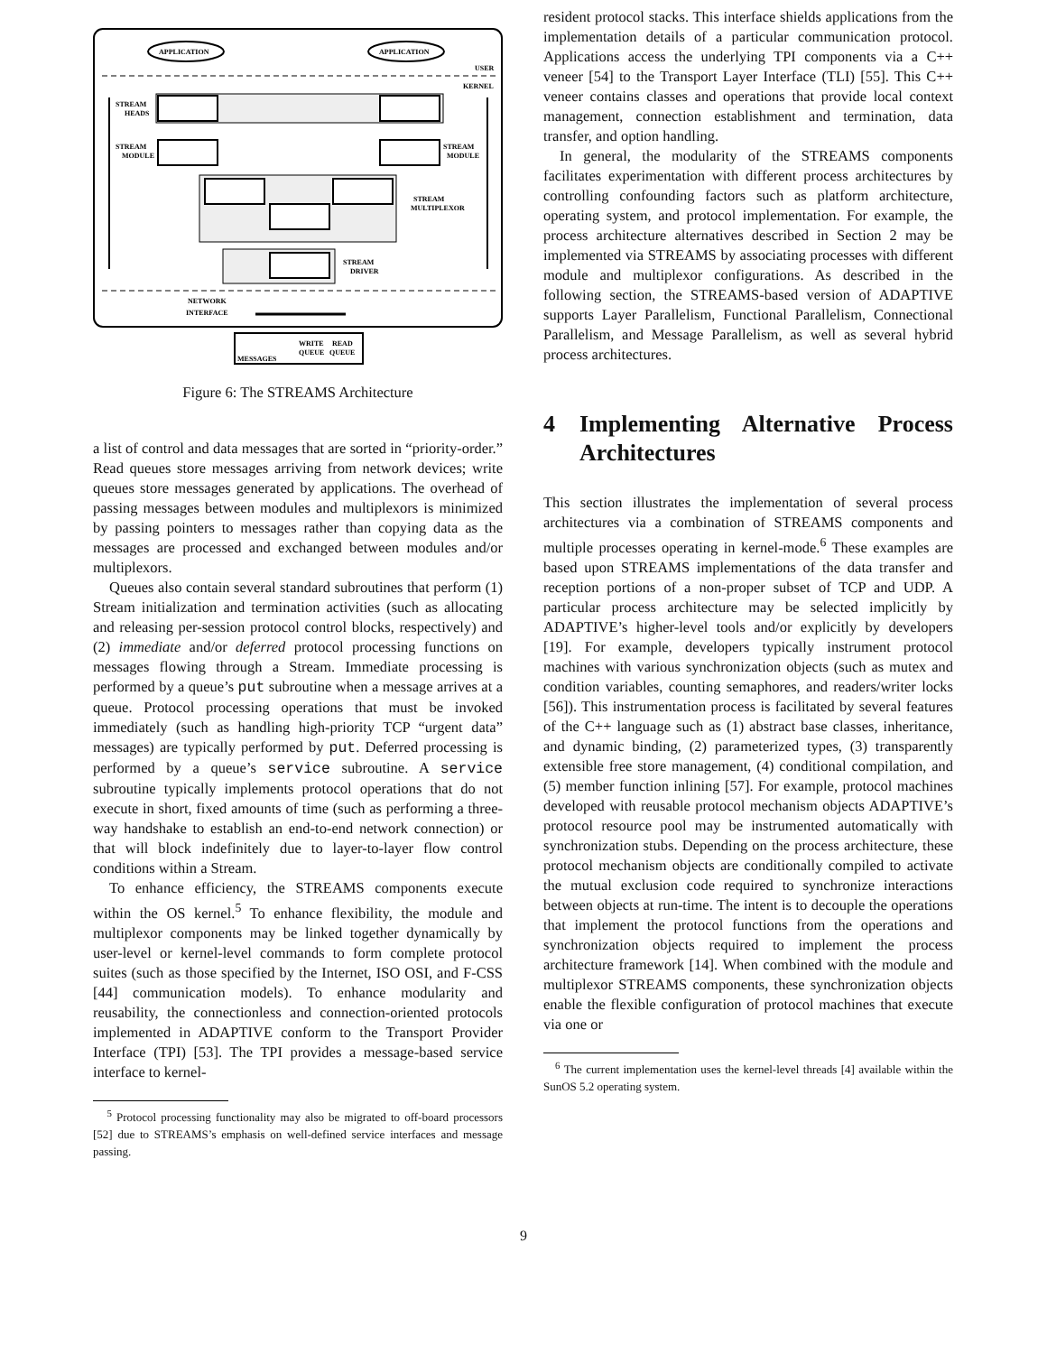APPLICATION
APPLICATION
USER
KERNEL
STREAM
HEADS
STREAM
MODULE
STREAM
MODULE
STREAM
MULTIPLEXOR
STREAM
DRIVER
NETWORK
INTERFACE
MESSAGES
WRITE
QUEUE
READ
QUEUE
Figure 6: The STREAMS Architecture
a list of control and data messages that are sorted in “priority-order.” Read queues store messages arriving from network devices; write queues store messages generated by applications. The overhead of passing messages between modules and multiplexors is minimized by passing pointers to messages rather than copying data as the messages are processed and exchanged between modules and/or multiplexors.
Queues also contain several standard subroutines that perform (1) Stream initialization and termination activities (such as allocating and releasing per-session protocol control blocks, respectively) and (2) immediate and/or deferred protocol processing functions on messages flowing through a Stream. Immediate processing is performed by a queue’s put subroutine when a message arrives at a queue. Protocol processing operations that must be invoked immediately (such as handling high-priority TCP “urgent data” messages) are typically performed by put. Deferred processing is performed by a queue’s service subroutine. A service subroutine typically implements protocol operations that do not execute in short, fixed amounts of time (such as performing a three-way handshake to establish an end-to-end network connection) or that will block indefinitely due to layer-to-layer flow control conditions within a Stream.
To enhance efficiency, the STREAMS components execute within the OS kernel.<sup>5</sup> To enhance flexibility, the module and multiplexor components may be linked together dynamically by user-level or kernel-level commands to form complete protocol suites (such as those specified by the Internet, ISO OSI, and F-CSS [44] communication models). To enhance modularity and reusability, the connectionless and connection-oriented protocols implemented in ADAPTIVE conform to the Transport Provider Interface (TPI) [53]. The TPI provides a message-based service interface to kernel-
<sup>5</sup> Protocol processing functionality may also be migrated to off-board processors [52] due to STREAMS’s emphasis on well-defined service interfaces and message passing.
resident protocol stacks. This interface shields applications from the implementation details of a particular communication protocol. Applications access the underlying TPI components via a C++ veneer [54] to the Transport Layer Interface (TLI) [55]. This C++ veneer contains classes and operations that provide local context management, connection establishment and termination, data transfer, and option handling.
In general, the modularity of the STREAMS components facilitates experimentation with different process architectures by controlling confounding factors such as platform architecture, operating system, and protocol implementation. For example, the process architecture alternatives described in Section 2 may be implemented via STREAMS by associating processes with different module and multiplexor configurations. As described in the following section, the STREAMS-based version of ADAPTIVE supports Layer Parallelism, Functional Parallelism, Connectional Parallelism, and Message Parallelism, as well as several hybrid process architectures.
4 Implementing Alternative Process Architectures
This section illustrates the implementation of several process architectures via a combination of STREAMS components and multiple processes operating in kernel-mode.<sup>6</sup> These examples are based upon STREAMS implementations of the data transfer and reception portions of a non-proper subset of TCP and UDP. A particular process architecture may be selected implicitly by ADAPTIVE’s higher-level tools and/or explicitly by developers [19]. For example, developers typically instrument protocol machines with various synchronization objects (such as mutex and condition variables, counting semaphores, and readers/writer locks [56]). This instrumentation process is facilitated by several features of the C++ language such as (1) abstract base classes, inheritance, and dynamic binding, (2) parameterized types, (3) transparently extensible free store management, (4) conditional compilation, and (5) member function inlining [57]. For example, protocol machines developed with reusable protocol mechanism objects ADAPTIVE’s protocol resource pool may be instrumented automatically with synchronization stubs. Depending on the process architecture, these protocol mechanism objects are conditionally compiled to activate the mutual exclusion code required to synchronize interactions between objects at run-time. The intent is to decouple the operations that implement the protocol functions from the operations and synchronization objects required to implement the process architecture framework [14]. When combined with the module and multiplexor STREAMS components, these synchronization objects enable the flexible configuration of protocol machines that execute via one or
<sup>6</sup> The current implementation uses the kernel-level threads [4] available within the SunOS 5.2 operating system.
9